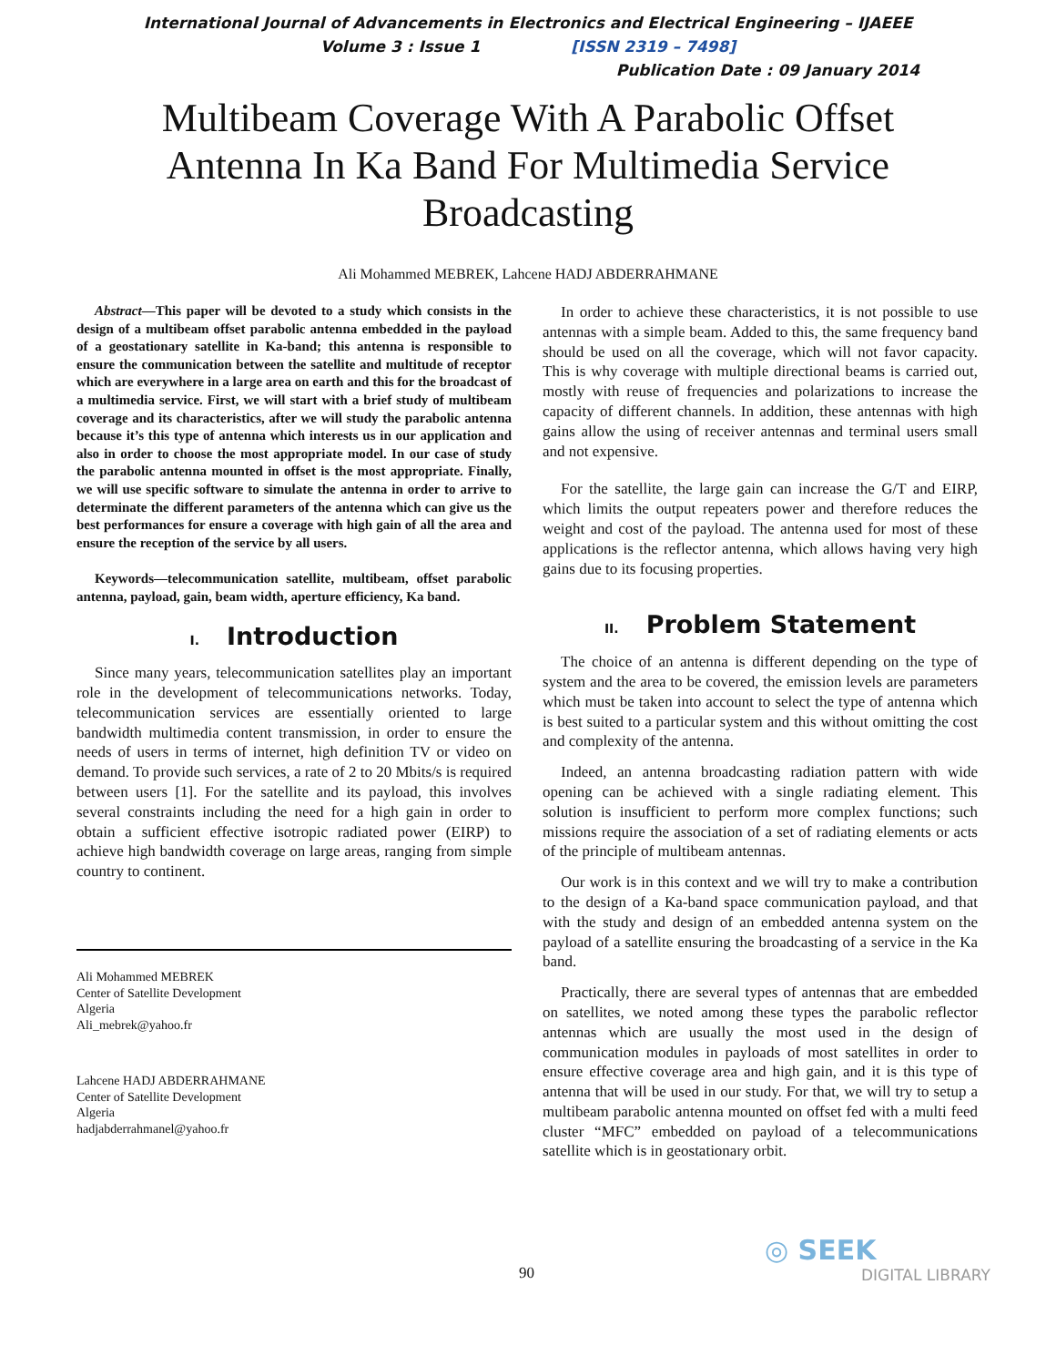International Journal of Advancements in Electronics and Electrical Engineering – IJAEEE
Volume 3 : Issue 1 [ISSN 2319 – 7498]
Publication Date : 09 January 2014
Multibeam Coverage With A Parabolic Offset Antenna In Ka Band For Multimedia Service Broadcasting
Ali Mohammed MEBREK, Lahcene HADJ ABDERRAHMANE
Abstract—This paper will be devoted to a study which consists in the design of a multibeam offset parabolic antenna embedded in the payload of a geostationary satellite in Ka-band; this antenna is responsible to ensure the communication between the satellite and multitude of receptor which are everywhere in a large area on earth and this for the broadcast of a multimedia service. First, we will start with a brief study of multibeam coverage and its characteristics, after we will study the parabolic antenna because it’s this type of antenna which interests us in our application and also in order to choose the most appropriate model. In our case of study the parabolic antenna mounted in offset is the most appropriate. Finally, we will use specific software to simulate the antenna in order to arrive to determinate the different parameters of the antenna which can give us the best performances for ensure a coverage with high gain of all the area and ensure the reception of the service by all users.
Keywords—telecommunication satellite, multibeam, offset parabolic antenna, payload, gain, beam width, aperture efficiency, Ka band.
I. Introduction
Since many years, telecommunication satellites play an important role in the development of telecommunications networks. Today, telecommunication services are essentially oriented to large bandwidth multimedia content transmission, in order to ensure the needs of users in terms of internet, high definition TV or video on demand. To provide such services, a rate of 2 to 20 Mbits/s is required between users [1]. For the satellite and its payload, this involves several constraints including the need for a high gain in order to obtain a sufficient effective isotropic radiated power (EIRP) to achieve high bandwidth coverage on large areas, ranging from simple country to continent.
Ali Mohammed MEBREK
Center of Satellite Development
Algeria
Ali_mebrek@yahoo.fr
Lahcene HADJ ABDERRAHMANE
Center of Satellite Development
Algeria
hadjabderrahmanel@yahoo.fr
In order to achieve these characteristics, it is not possible to use antennas with a simple beam. Added to this, the same frequency band should be used on all the coverage, which will not favor capacity. This is why coverage with multiple directional beams is carried out, mostly with reuse of frequencies and polarizations to increase the capacity of different channels. In addition, these antennas with high gains allow the using of receiver antennas and terminal users small and not expensive.
For the satellite, the large gain can increase the G/T and EIRP, which limits the output repeaters power and therefore reduces the weight and cost of the payload. The antenna used for most of these applications is the reflector antenna, which allows having very high gains due to its focusing properties.
II. Problem Statement
The choice of an antenna is different depending on the type of system and the area to be covered, the emission levels are parameters which must be taken into account to select the type of antenna which is best suited to a particular system and this without omitting the cost and complexity of the antenna.
Indeed, an antenna broadcasting radiation pattern with wide opening can be achieved with a single radiating element. This solution is insufficient to perform more complex functions; such missions require the association of a set of radiating elements or acts of the principle of multibeam antennas.
Our work is in this context and we will try to make a contribution to the design of a Ka-band space communication payload, and that with the study and design of an embedded antenna system on the payload of a satellite ensuring the broadcasting of a service in the Ka band.
Practically, there are several types of antennas that are embedded on satellites, we noted among these types the parabolic reflector antennas which are usually the most used in the design of communication modules in payloads of most satellites in order to ensure effective coverage area and high gain, and it is this type of antenna that will be used in our study. For that, we will try to setup a multibeam parabolic antenna mounted on offset fed with a multi feed cluster “MFC” embedded on payload of a telecommunications satellite which is in geostationary orbit.
90
◎ SEEK
DIGITAL LIBRARY